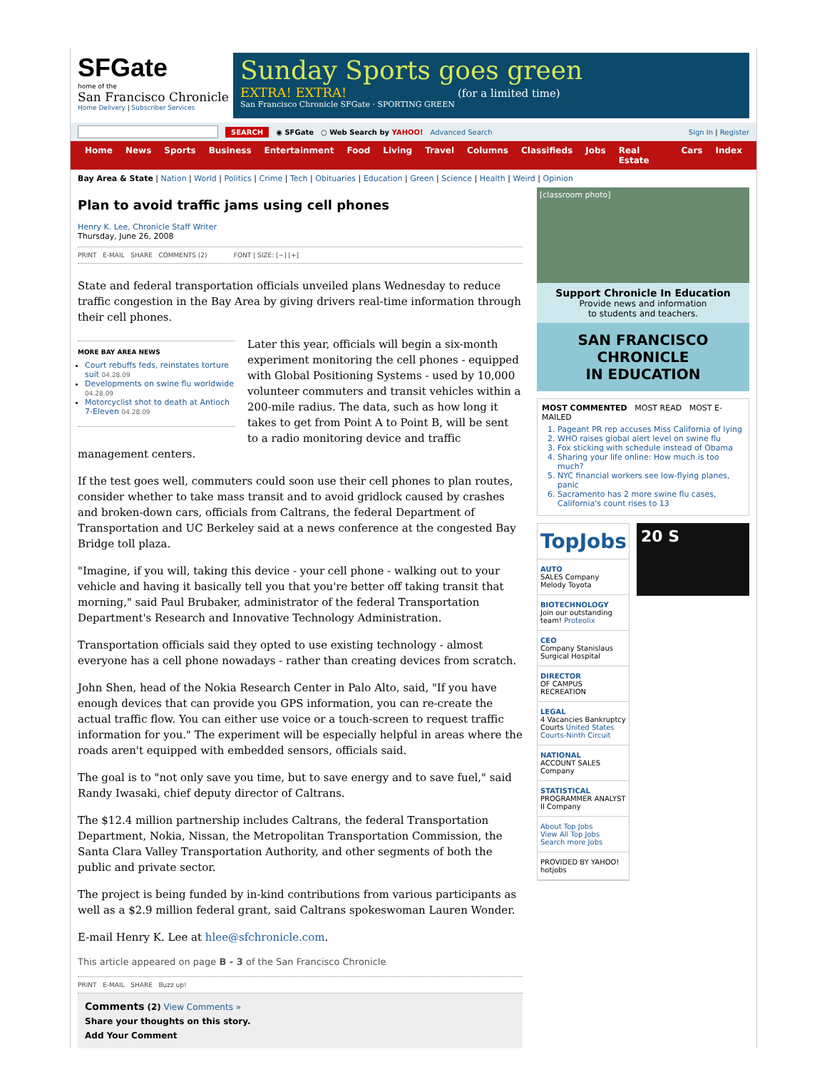SFGate
home of the
San Francisco Chronicle
Home Delivery | Subscriber Services
Sunday Sports goes green
EXTRA! EXTRA! (for a limited time)
San Francisco Chronicle SFGate · SPORTING GREEN
SEARCH ◉ SFGate ○ Web Search by YAHOO! Advanced Search Sign In | Register
Home News Sports Business Entertainment Food Living Travel Columns Classifieds Jobs Real Estate Cars Index
Bay Area & State | Nation | World | Politics | Crime | Tech | Obituaries | Education | Green | Science | Health | Weird | Opinion
Plan to avoid traffic jams using cell phones
Henry K. Lee, Chronicle Staff Writer
Thursday, June 26, 2008
PRINT E-MAIL SHARE COMMENTS (2) FONT | SIZE: [−] [+]
State and federal transportation officials unveiled plans Wednesday to reduce traffic congestion in the Bay Area by giving drivers real-time information through their cell phones.
MORE BAY AREA NEWS
Court rebuffs feds, reinstates torture suit 04.28.09
Developments on swine flu worldwide 04.28.09
Motorcyclist shot to death at Antioch 7-Eleven 04.28.09
Later this year, officials will begin a six-month experiment monitoring the cell phones - equipped with Global Positioning Systems - used by 10,000 volunteer commuters and transit vehicles within a 200-mile radius. The data, such as how long it takes to get from Point A to Point B, will be sent to a radio monitoring device and traffic management centers.
If the test goes well, commuters could soon use their cell phones to plan routes, consider whether to take mass transit and to avoid gridlock caused by crashes and broken-down cars, officials from Caltrans, the federal Department of Transportation and UC Berkeley said at a news conference at the congested Bay Bridge toll plaza.
"Imagine, if you will, taking this device - your cell phone - walking out to your vehicle and having it basically tell you that you're better off taking transit that morning," said Paul Brubaker, administrator of the federal Transportation Department's Research and Innovative Technology Administration.
Transportation officials said they opted to use existing technology - almost everyone has a cell phone nowadays - rather than creating devices from scratch.
John Shen, head of the Nokia Research Center in Palo Alto, said, "If you have enough devices that can provide you GPS information, you can re-create the actual traffic flow. You can either use voice or a touch-screen to request traffic information for you." The experiment will be especially helpful in areas where the roads aren't equipped with embedded sensors, officials said.
The goal is to "not only save you time, but to save energy and to save fuel," said Randy Iwasaki, chief deputy director of Caltrans.
The $12.4 million partnership includes Caltrans, the federal Transportation Department, Nokia, Nissan, the Metropolitan Transportation Commission, the Santa Clara Valley Transportation Authority, and other segments of both the public and private sector.
The project is being funded by in-kind contributions from various participants as well as a $2.9 million federal grant, said Caltrans spokeswoman Lauren Wonder.
E-mail Henry K. Lee at hlee@sfchronicle.com.
This article appeared on page B - 3 of the San Francisco Chronicle
PRINT E-MAIL SHARE Buzz up!
Comments (2) View Comments »
Share your thoughts on this story.
Add Your Comment
[classroom photo]
Support Chronicle In Education
Provide news and information
to students and teachers.
SAN FRANCISCO CHRONICLE
IN EDUCATION
MOST COMMENTED MOST READ MOST E-MAILED
1. Pageant PR rep accuses Miss California of lying
2. WHO raises global alert level on swine flu
3. Fox sticking with schedule instead of Obama
4. Sharing your life online: How much is too much?
5. NYC financial workers see low-flying planes, panic
6. Sacramento has 2 more swine flu cases, California's count rises to 13
TopJobs
AUTO
SALES Company Melody Toyota
BIOTECHNOLOGY
Join our outstanding team! Proteolix
CEO
Company Stanislaus Surgical Hospital
DIRECTOR
OF CAMPUS RECREATION
LEGAL
4 Vacancies Bankruptcy Courts United States Courts-Ninth Circuit
NATIONAL
ACCOUNT SALES Company
STATISTICAL
PROGRAMMER ANALYST II Company
About Top Jobs
View All Top Jobs
Search more Jobs
PROVIDED BY YAHOO! hotjobs
20 S